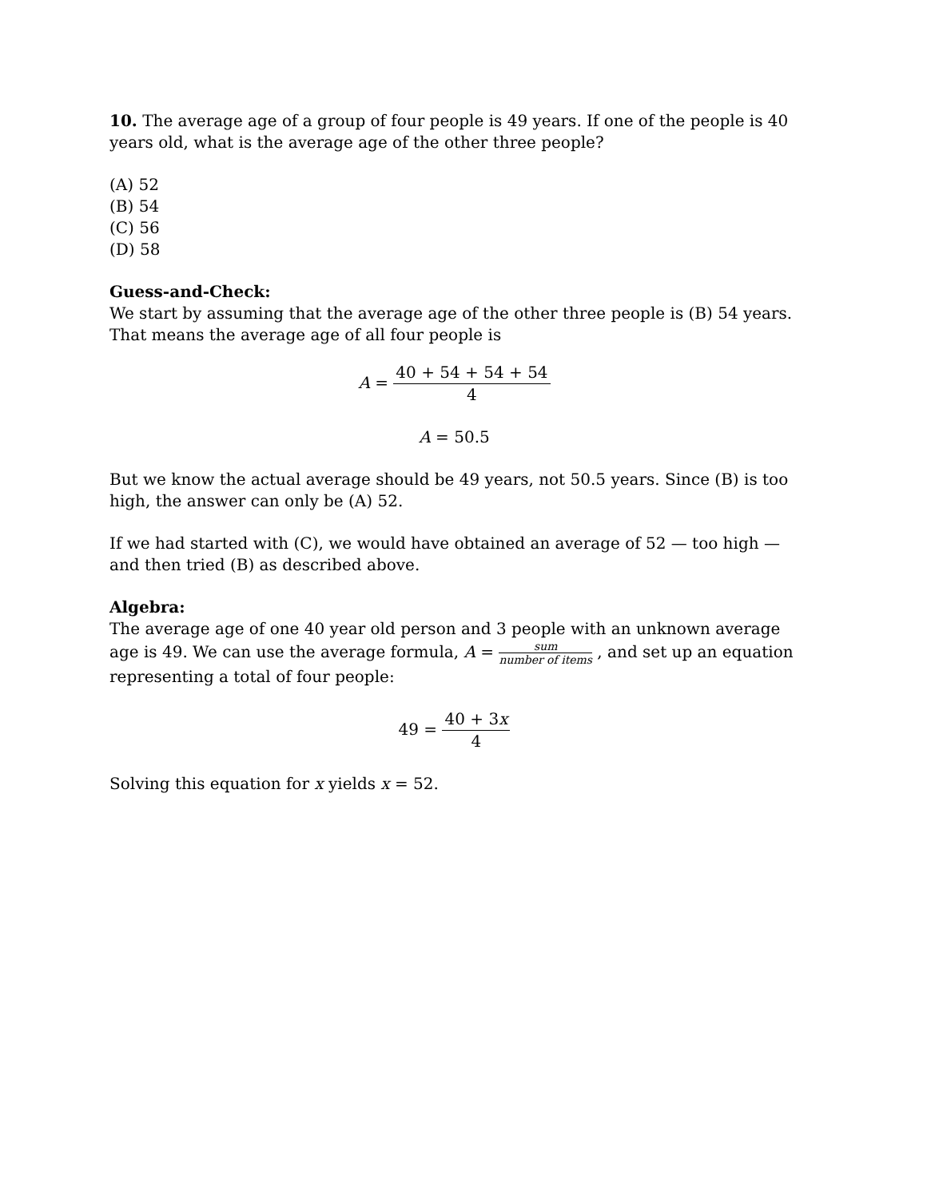10. The average age of a group of four people is 49 years. If one of the people is 40 years old, what is the average age of the other three people?
(A) 52
(B) 54
(C) 56
(D) 58
Guess-and-Check:
We start by assuming that the average age of the other three people is (B) 54 years. That means the average age of all four people is
A = 40 + 54 + 54 + 54 4
A = 50.5
But we know the actual average should be 49 years, not 50.5 years. Since (B) is too high, the answer can only be (A) 52.
If we had started with (C), we would have obtained an average of 52 — too high — and then tried (B) as described above.
Algebra:
The average age of one 40 year old person and 3 people with an unknown average age is 49. We can use the average formula, A = sum number of items , and set up an equation representing a total of four people:
49 = 40 + 3x 4
Solving this equation for x yields x = 52.